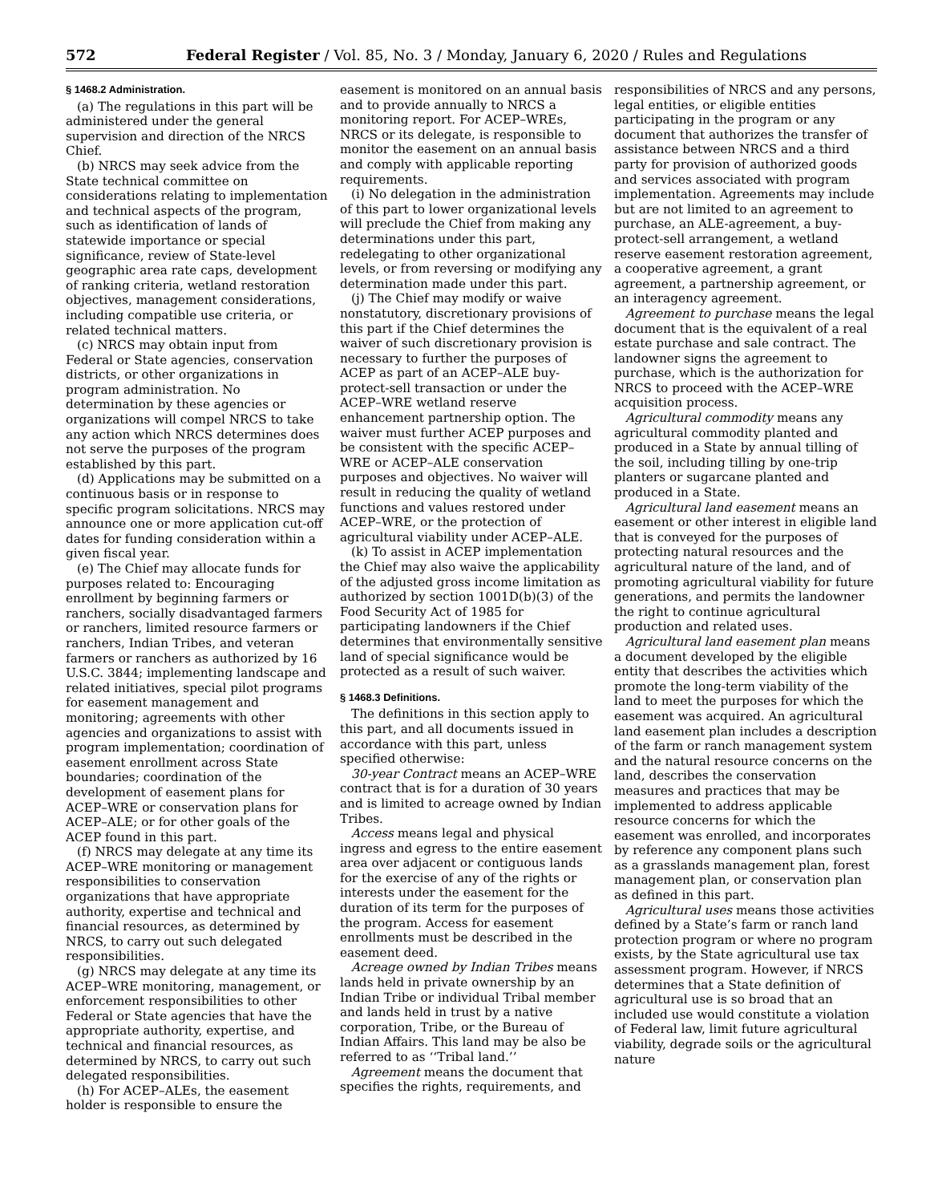572 Federal Register / Vol. 85, No. 3 / Monday, January 6, 2020 / Rules and Regulations
§ 1468.2 Administration.
(a) The regulations in this part will be administered under the general supervision and direction of the NRCS Chief.
(b) NRCS may seek advice from the State technical committee on considerations relating to implementation and technical aspects of the program, such as identification of lands of statewide importance or special significance, review of State-level geographic area rate caps, development of ranking criteria, wetland restoration objectives, management considerations, including compatible use criteria, or related technical matters.
(c) NRCS may obtain input from Federal or State agencies, conservation districts, or other organizations in program administration. No determination by these agencies or organizations will compel NRCS to take any action which NRCS determines does not serve the purposes of the program established by this part.
(d) Applications may be submitted on a continuous basis or in response to specific program solicitations. NRCS may announce one or more application cut-off dates for funding consideration within a given fiscal year.
(e) The Chief may allocate funds for purposes related to: Encouraging enrollment by beginning farmers or ranchers, socially disadvantaged farmers or ranchers, limited resource farmers or ranchers, Indian Tribes, and veteran farmers or ranchers as authorized by 16 U.S.C. 3844; implementing landscape and related initiatives, special pilot programs for easement management and monitoring; agreements with other agencies and organizations to assist with program implementation; coordination of easement enrollment across State boundaries; coordination of the development of easement plans for ACEP–WRE or conservation plans for ACEP–ALE; or for other goals of the ACEP found in this part.
(f) NRCS may delegate at any time its ACEP–WRE monitoring or management responsibilities to conservation organizations that have appropriate authority, expertise and technical and financial resources, as determined by NRCS, to carry out such delegated responsibilities.
(g) NRCS may delegate at any time its ACEP–WRE monitoring, management, or enforcement responsibilities to other Federal or State agencies that have the appropriate authority, expertise, and technical and financial resources, as determined by NRCS, to carry out such delegated responsibilities.
(h) For ACEP–ALEs, the easement holder is responsible to ensure the
easement is monitored on an annual basis and to provide annually to NRCS a monitoring report. For ACEP–WREs, NRCS or its delegate, is responsible to monitor the easement on an annual basis and comply with applicable reporting requirements.
(i) No delegation in the administration of this part to lower organizational levels will preclude the Chief from making any determinations under this part, redelegating to other organizational levels, or from reversing or modifying any determination made under this part.
(j) The Chief may modify or waive nonstatutory, discretionary provisions of this part if the Chief determines the waiver of such discretionary provision is necessary to further the purposes of ACEP as part of an ACEP–ALE buy-protect-sell transaction or under the ACEP–WRE wetland reserve enhancement partnership option. The waiver must further ACEP purposes and be consistent with the specific ACEP–WRE or ACEP–ALE conservation purposes and objectives. No waiver will result in reducing the quality of wetland functions and values restored under ACEP–WRE, or the protection of agricultural viability under ACEP–ALE.
(k) To assist in ACEP implementation the Chief may also waive the applicability of the adjusted gross income limitation as authorized by section 1001D(b)(3) of the Food Security Act of 1985 for participating landowners if the Chief determines that environmentally sensitive land of special significance would be protected as a result of such waiver.
§ 1468.3 Definitions.
The definitions in this section apply to this part, and all documents issued in accordance with this part, unless specified otherwise:
30-year Contract means an ACEP–WRE contract that is for a duration of 30 years and is limited to acreage owned by Indian Tribes.
Access means legal and physical ingress and egress to the entire easement area over adjacent or contiguous lands for the exercise of any of the rights or interests under the easement for the duration of its term for the purposes of the program. Access for easement enrollments must be described in the easement deed.
Acreage owned by Indian Tribes means lands held in private ownership by an Indian Tribe or individual Tribal member and lands held in trust by a native corporation, Tribe, or the Bureau of Indian Affairs. This land may be also be referred to as ‘‘Tribal land.’’
Agreement means the document that specifies the rights, requirements, and
responsibilities of NRCS and any persons, legal entities, or eligible entities participating in the program or any document that authorizes the transfer of assistance between NRCS and a third party for provision of authorized goods and services associated with program implementation. Agreements may include but are not limited to an agreement to purchase, an ALE-agreement, a buy-protect-sell arrangement, a wetland reserve easement restoration agreement, a cooperative agreement, a grant agreement, a partnership agreement, or an interagency agreement.
Agreement to purchase means the legal document that is the equivalent of a real estate purchase and sale contract. The landowner signs the agreement to purchase, which is the authorization for NRCS to proceed with the ACEP–WRE acquisition process.
Agricultural commodity means any agricultural commodity planted and produced in a State by annual tilling of the soil, including tilling by one-trip planters or sugarcane planted and produced in a State.
Agricultural land easement means an easement or other interest in eligible land that is conveyed for the purposes of protecting natural resources and the agricultural nature of the land, and of promoting agricultural viability for future generations, and permits the landowner the right to continue agricultural production and related uses.
Agricultural land easement plan means a document developed by the eligible entity that describes the activities which promote the long-term viability of the land to meet the purposes for which the easement was acquired. An agricultural land easement plan includes a description of the farm or ranch management system and the natural resource concerns on the land, describes the conservation measures and practices that may be implemented to address applicable resource concerns for which the easement was enrolled, and incorporates by reference any component plans such as a grasslands management plan, forest management plan, or conservation plan as defined in this part.
Agricultural uses means those activities defined by a State’s farm or ranch land protection program or where no program exists, by the State agricultural use tax assessment program. However, if NRCS determines that a State definition of agricultural use is so broad that an included use would constitute a violation of Federal law, limit future agricultural viability, degrade soils or the agricultural nature